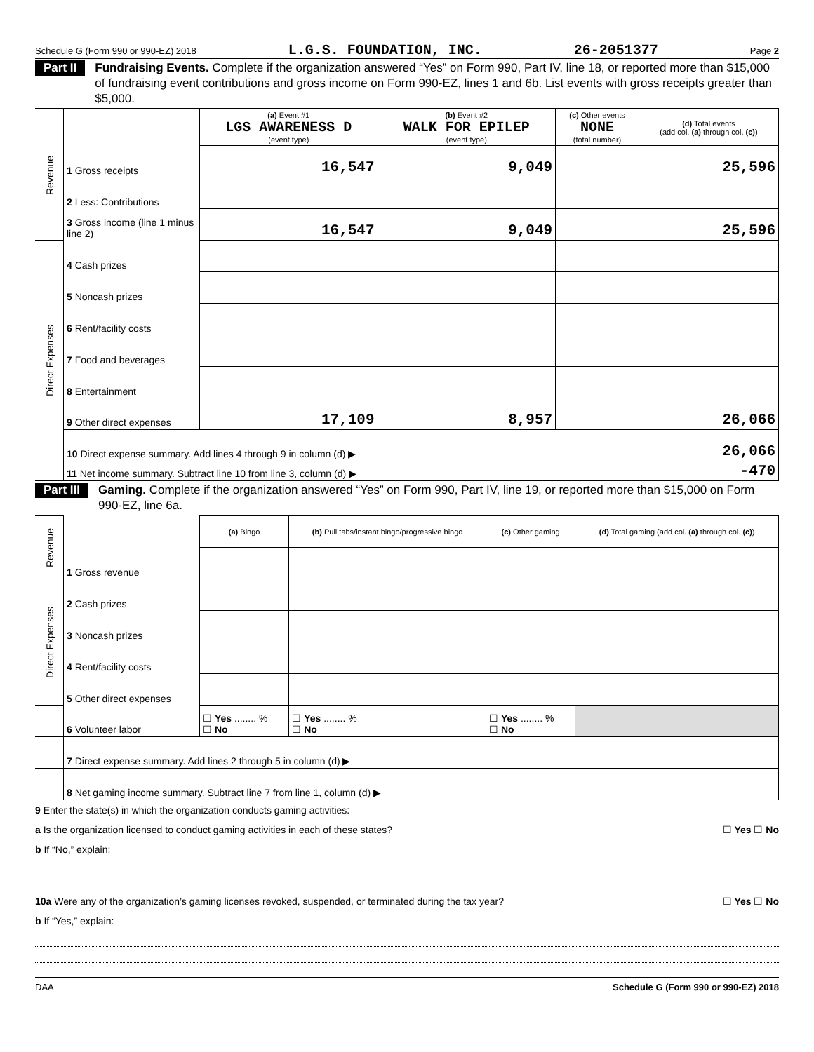Schedule G (Form 990 or 990-EZ) 2018 L.G.S. FOUNDATION, INC. 26-2051377 Page 2
Part II Fundraising Events. Complete if the organization answered “Yes” on Form 990, Part IV, line 18, or reported more than $15,000 of fundraising event contributions and gross income on Form 990-EZ, lines 1 and 6b. List events with gross receipts greater than $5,000.
| Revenue | | (a) Event #1 LGS AWARENESS D (event type) | (b) Event #2 WALK FOR EPILEP (event type) | (c) Other events NONE (total number) | (d) Total events (add col. (a) through col. (c) ) |
| | 1 Gross receipts | 16,547 | 9,049 | | 25,596 |
| | 2 Less: Contributions | | | | |
| | 3 Gross income (line 1 minus line 2) | 16,547 | 9,049 | | 25,596 |
| Direct Expenses | 4 Cash prizes | | | | |
| | 5 Noncash prizes | | | | |
| | 6 Rent/facility costs | | | | |
| | 7 Food and beverages | | | | |
| | 8 Entertainment | | | | |
| | 9 Other direct expenses | 17,109 | 8,957 | | 26,066 |
| | 10 Direct expense summary. Add lines 4 through 9 in column (d) ▶ | | | | 26,066 |
| | 11 Net income summary. Subtract line 10 from line 3, column (d) ▶ | | | | -470 |
Part III Gaming. Complete if the organization answered “Yes” on Form 990, Part IV, line 19, or reported more than $15,000 on Form 990-EZ, line 6a.
| Revenue | | (a) Bingo | (b) Pull tabs/instant bingo/progressive bingo | (c) Other gaming | (d) Total gaming (add col. (a) through col. (c) ) |
| | 1 Gross revenue | | | | |
| Direct Expenses | 2 Cash prizes | | | | |
| | 3 Noncash prizes | | | | |
| | 4 Rent/facility costs | | | | |
| | 5 Other direct expenses | | | | |
| | 6 Volunteer labor | ☐ Yes ........ % ☐ No | ☐ Yes ........ % ☐ No | ☐ Yes ........ % ☐ No | |
| | 7 Direct expense summary. Add lines 2 through 5 in column (d) ▶ | | | | |
| | 8 Net gaming income summary. Subtract line 7 from line 1, column (d) ▶ | | | | |
9 Enter the state(s) in which the organization conducts gaming activities:
a Is the organization licensed to conduct gaming activities in each of these states? ☐ Yes ☐ No
b If “No,” explain:
10a Were any of the organization’s gaming licenses revoked, suspended, or terminated during the tax year? ☐ Yes ☐ No
b If “Yes,” explain:
DAA Schedule G (Form 990 or 990-EZ) 2018